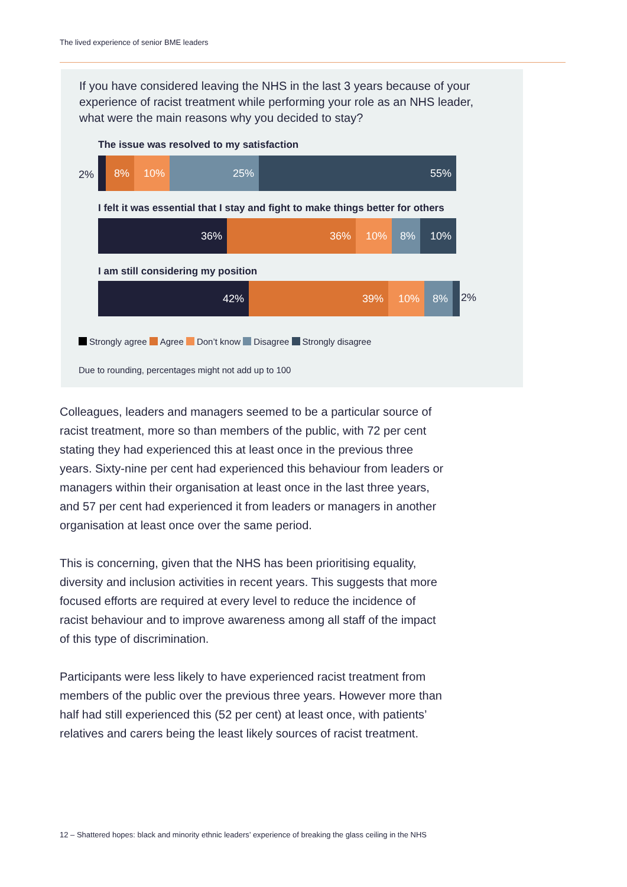The lived experience of senior BME leaders
If you have considered leaving the NHS in the last 3 years because of your experience of racist treatment while performing your role as an NHS leader, what were the main reasons why you decided to stay?
The issue was resolved to my satisfaction
2%
8% 10% 25% 55%
I felt it was essential that I stay and fight to make things better for others
36% 36% 10% 8% 10%
I am still considering my position
42% 39% 10% 8%
2%
Strongly agree Agree Don’t know Disagree Strongly disagree
Due to rounding, percentages might not add up to 100
Colleagues, leaders and managers seemed to be a particular source of racist treatment, more so than members of the public, with 72 per cent stating they had experienced this at least once in the previous three years. Sixty-nine per cent had experienced this behaviour from leaders or managers within their organisation at least once in the last three years, and 57 per cent had experienced it from leaders or managers in another organisation at least once over the same period.
This is concerning, given that the NHS has been prioritising equality, diversity and inclusion activities in recent years. This suggests that more focused efforts are required at every level to reduce the incidence of racist behaviour and to improve awareness among all staff of the impact of this type of discrimination.
Participants were less likely to have experienced racist treatment from members of the public over the previous three years. However more than half had still experienced this (52 per cent) at least once, with patients’ relatives and carers being the least likely sources of racist treatment.
12 – Shattered hopes: black and minority ethnic leaders’ experience of breaking the glass ceiling in the NHS